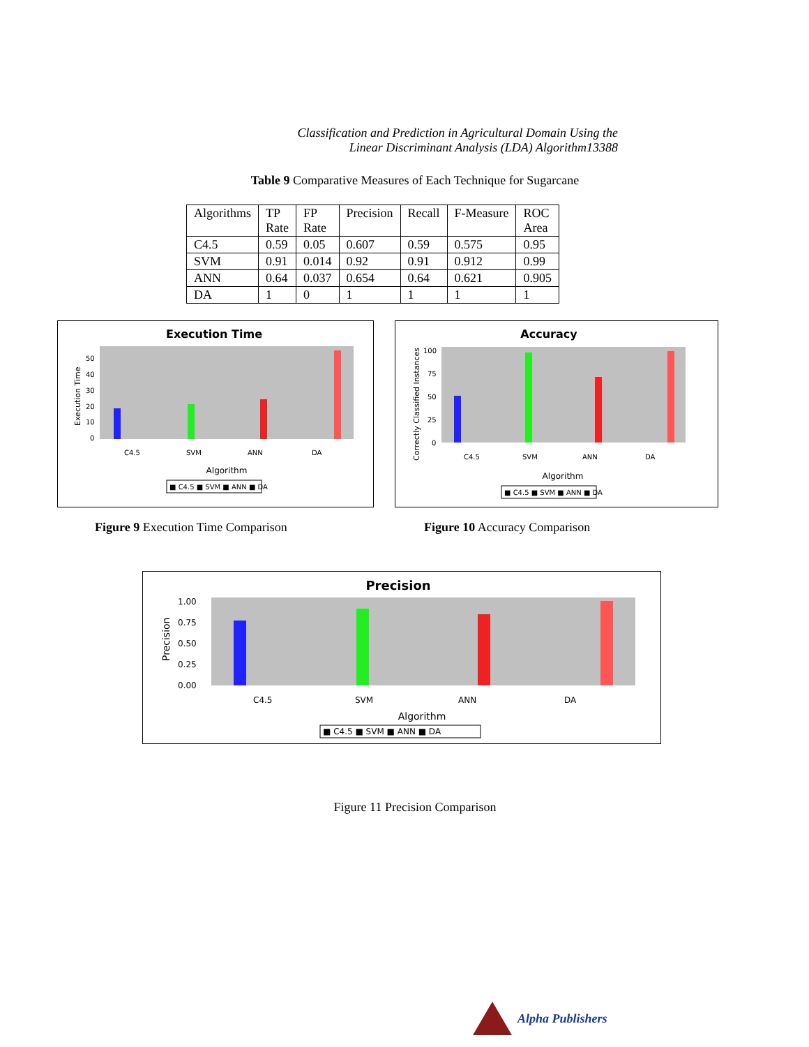Classification and Prediction in Agricultural Domain Using the
Linear Discriminant Analysis (LDA) Algorithm13388
Table 9 Comparative Measures of Each Technique for Sugarcane
| Algorithms | TP Rate | FP Rate | Precision | Recall | F-Measure | ROC Area |
| C4.5 | 0.59 | 0.05 | 0.607 | 0.59 | 0.575 | 0.95 |
| SVM | 0.91 | 0.014 | 0.92 | 0.91 | 0.912 | 0.99 |
| ANN | 0.64 | 0.037 | 0.654 | 0.64 | 0.621 | 0.905 |
| DA | 1 | 0 | 1 | 1 | 1 | 1 |
Execution Time
50
40
30
20
10
0
Execution Time
C4.5
SVM
ANN
DA
Algorithm
■ C4.5 ■ SVM ■ ANN ■ DA
Accuracy
100
75
50
25
0
Correctly Classified Instances
C4.5
SVM
ANN
DA
Algorithm
■ C4.5 ■ SVM ■ ANN ■ DA
Figure 9 Execution Time Comparison Figure 10 Accuracy Comparison
Precision
1.00
0.75
0.50
0.25
0.00
Precision
C4.5
SVM
ANN
DA
Algorithm
■ C4.5 ■ SVM ■ ANN ■ DA
Figure 11 Precision Comparison
Alpha Publishers